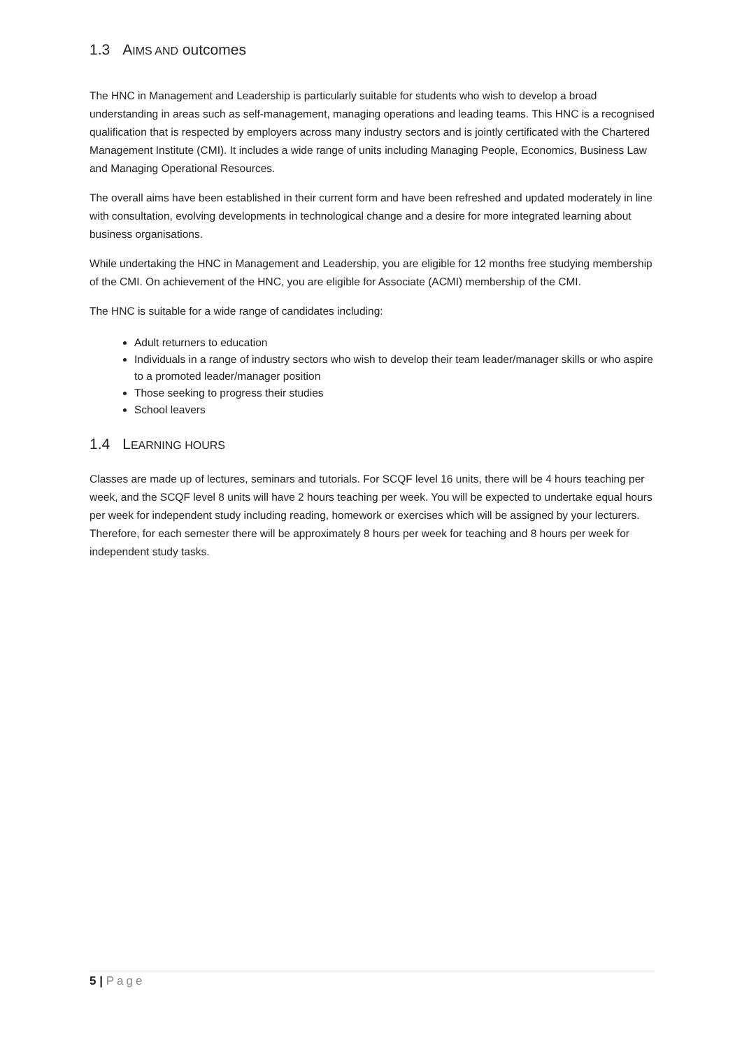1.3 AIMS AND outcomes
The HNC in Management and Leadership is particularly suitable for students who wish to develop a broad understanding in areas such as self-management, managing operations and leading teams. This HNC is a recognised qualification that is respected by employers across many industry sectors and is jointly certificated with the Chartered Management Institute (CMI). It includes a wide range of units including Managing People, Economics, Business Law and Managing Operational Resources.
The overall aims have been established in their current form and have been refreshed and updated moderately in line with consultation, evolving developments in technological change and a desire for more integrated learning about business organisations.
While undertaking the HNC in Management and Leadership, you are eligible for 12 months free studying membership of the CMI. On achievement of the HNC, you are eligible for Associate (ACMI) membership of the CMI.
The HNC is suitable for a wide range of candidates including:
Adult returners to education
Individuals in a range of industry sectors who wish to develop their team leader/manager skills or who aspire to a promoted leader/manager position
Those seeking to progress their studies
School leavers
1.4 LEARNING HOURS
Classes are made up of lectures, seminars and tutorials. For SCQF level 16 units, there will be 4 hours teaching per week, and the SCQF level 8 units will have 2 hours teaching per week. You will be expected to undertake equal hours per week for independent study including reading, homework or exercises which will be assigned by your lecturers. Therefore, for each semester there will be approximately 8 hours per week for teaching and 8 hours per week for independent study tasks.
5 | Page